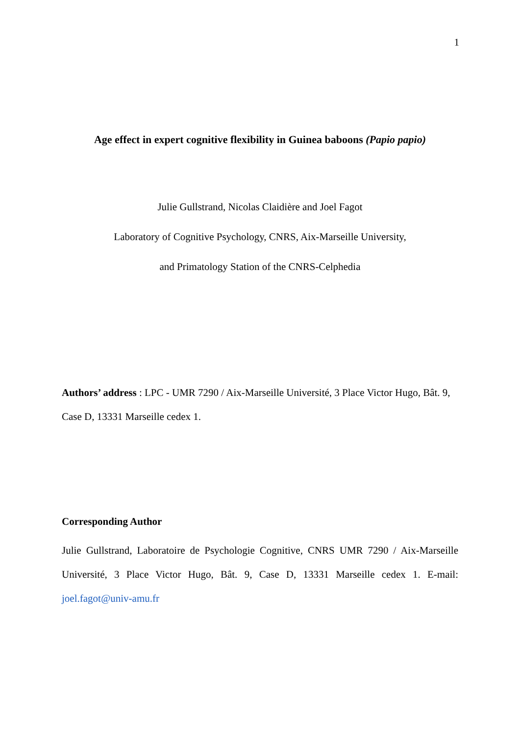1
Age effect in expert cognitive flexibility in Guinea baboons (Papio papio)
Julie Gullstrand, Nicolas Claidière and Joel Fagot
Laboratory of Cognitive Psychology, CNRS, Aix-Marseille University,
and Primatology Station of the CNRS-Celphedia
Authors’ address : LPC - UMR 7290 / Aix-Marseille Université, 3 Place Victor Hugo, Bât. 9, Case D, 13331 Marseille cedex 1.
Corresponding Author
Julie Gullstrand, Laboratoire de Psychologie Cognitive, CNRS UMR 7290 / Aix-Marseille Université, 3 Place Victor Hugo, Bât. 9, Case D, 13331 Marseille cedex 1. E-mail: joel.fagot@univ-amu.fr